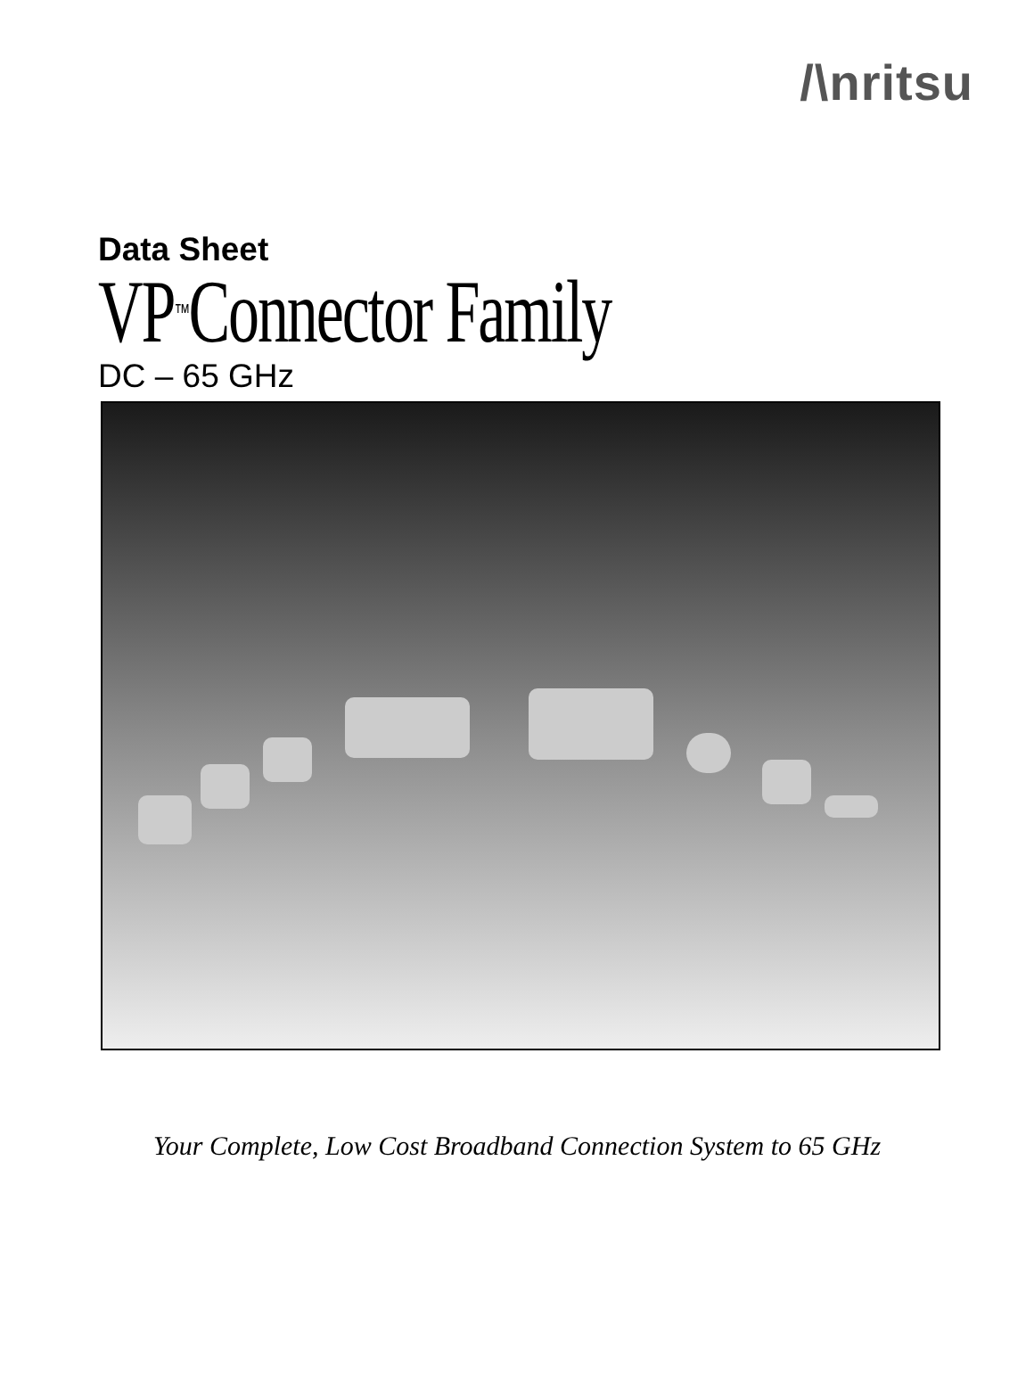/\nritsu
Data Sheet
VP<sup>™</sup>Connector Family
DC – 65 GHz
Your Complete, Low Cost Broadband Connection System to 65 GHz